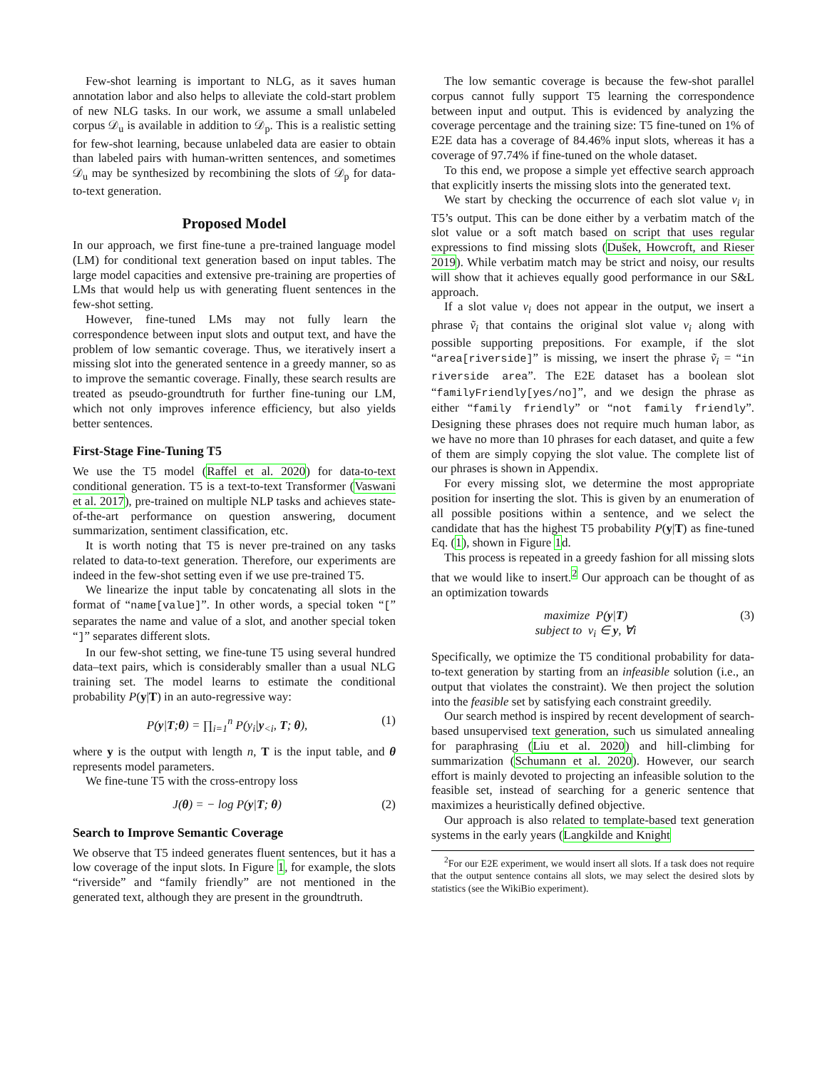Few-shot learning is important to NLG, as it saves human annotation labor and also helps to alleviate the cold-start problem of new NLG tasks. In our work, we assume a small unlabeled corpus 𝒟<sub>u</sub> is available in addition to 𝒟<sub>p</sub>. This is a realistic setting for few-shot learning, because unlabeled data are easier to obtain than labeled pairs with human-written sentences, and sometimes 𝒟<sub>u</sub> may be synthesized by recombining the slots of 𝒟<sub>p</sub> for data-to-text generation.
Proposed Model
In our approach, we first fine-tune a pre-trained language model (LM) for conditional text generation based on input tables. The large model capacities and extensive pre-training are properties of LMs that would help us with generating fluent sentences in the few-shot setting.
However, fine-tuned LMs may not fully learn the correspondence between input slots and output text, and have the problem of low semantic coverage. Thus, we iteratively insert a missing slot into the generated sentence in a greedy manner, so as to improve the semantic coverage. Finally, these search results are treated as pseudo-groundtruth for further fine-tuning our LM, which not only improves inference efficiency, but also yields better sentences.
First-Stage Fine-Tuning T5
We use the T5 model (Raffel et al. 2020) for data-to-text conditional generation. T5 is a text-to-text Transformer (Vaswani et al. 2017), pre-trained on multiple NLP tasks and achieves state-of-the-art performance on question answering, document summarization, sentiment classification, etc.
It is worth noting that T5 is never pre-trained on any tasks related to data-to-text generation. Therefore, our experiments are indeed in the few-shot setting even if we use pre-trained T5.
We linearize the input table by concatenating all slots in the format of “name[value]”. In other words, a special token “[” separates the name and value of a slot, and another special token “]” separates different slots.
In our few-shot setting, we fine-tune T5 using several hundred data–text pairs, which is considerably smaller than a usual NLG training set. The model learns to estimate the conditional probability P(y|T) in an auto-regressive way:
P(y|T;θ) = ∏<sub>i=1</sub><sup>n</sup> P(y<sub>i</sub>|y<sub><i</sub>, T; θ), (1)
where y is the output with length n, T is the input table, and θ represents model parameters.
We fine-tune T5 with the cross-entropy loss
J(θ) = − log P(y|T; θ) (2)
Search to Improve Semantic Coverage
We observe that T5 indeed generates fluent sentences, but it has a low coverage of the input slots. In Figure 1, for example, the slots “riverside” and “family friendly” are not mentioned in the generated text, although they are present in the groundtruth.
The low semantic coverage is because the few-shot parallel corpus cannot fully support T5 learning the correspondence between input and output. This is evidenced by analyzing the coverage percentage and the training size: T5 fine-tuned on 1% of E2E data has a coverage of 84.46% input slots, whereas it has a coverage of 97.74% if fine-tuned on the whole dataset.
To this end, we propose a simple yet effective search approach that explicitly inserts the missing slots into the generated text.
We start by checking the occurrence of each slot value v<sub>i</sub> in T5’s output. This can be done either by a verbatim match of the slot value or a soft match based on script that uses regular expressions to find missing slots (Dušek, Howcroft, and Rieser 2019). While verbatim match may be strict and noisy, our results will show that it achieves equally good performance in our S&L approach.
If a slot value v<sub>i</sub> does not appear in the output, we insert a phrase ṽ<sub>i</sub> that contains the original slot value v<sub>i</sub> along with possible supporting prepositions. For example, if the slot “area[riverside]” is missing, we insert the phrase ṽ<sub>i</sub> = “in riverside area”. The E2E dataset has a boolean slot “familyFriendly[yes/no]”, and we design the phrase as either “family friendly” or “not family friendly”. Designing these phrases does not require much human labor, as we have no more than 10 phrases for each dataset, and quite a few of them are simply copying the slot value. The complete list of our phrases is shown in Appendix.
For every missing slot, we determine the most appropriate position for inserting the slot. This is given by an enumeration of all possible positions within a sentence, and we select the candidate that has the highest T5 probability P(y|T) as fine-tuned Eq. (1), shown in Figure 1d.
This process is repeated in a greedy fashion for all missing slots that we would like to insert.<sup>2</sup> Our approach can be thought of as an optimization towards
maximize P(y|T)
subject to v<sub>i</sub> ∈ y, ∀i (3)
Specifically, we optimize the T5 conditional probability for data-to-text generation by starting from an infeasible solution (i.e., an output that violates the constraint). We then project the solution into the feasible set by satisfying each constraint greedily.
Our search method is inspired by recent development of search-based unsupervised text generation, such us simulated annealing for paraphrasing (Liu et al. 2020) and hill-climbing for summarization (Schumann et al. 2020). However, our search effort is mainly devoted to projecting an infeasible solution to the feasible set, instead of searching for a generic sentence that maximizes a heuristically defined objective.
Our approach is also related to template-based text generation systems in the early years (Langkilde and Knight
<sup>2</sup> For our E2E experiment, we would insert all slots. If a task does not require that the output sentence contains all slots, we may select the desired slots by statistics (see the WikiBio experiment).